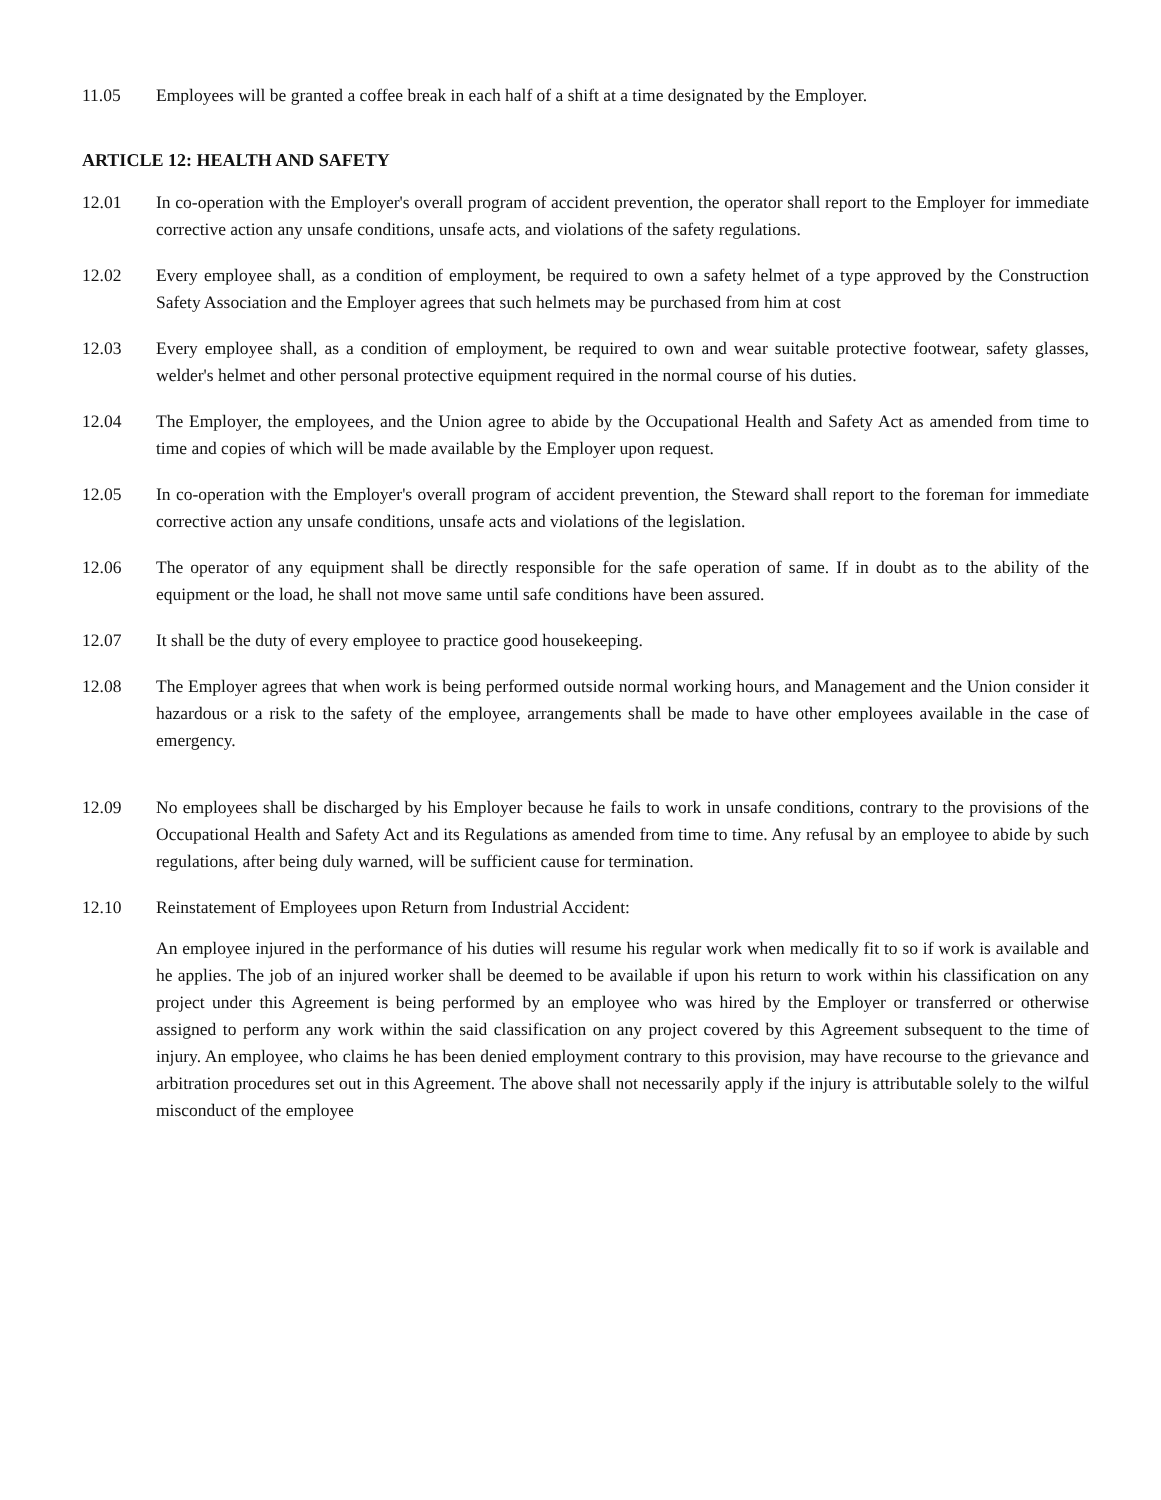11.05 Employees will be granted a coffee break in each half of a shift at a time designated by the Employer.
ARTICLE 12: HEALTH AND SAFETY
12.01 In co-operation with the Employer's overall program of accident prevention, the operator shall report to the Employer for immediate corrective action any unsafe conditions, unsafe acts, and violations of the safety regulations.
12.02 Every employee shall, as a condition of employment, be required to own a safety helmet of a type approved by the Construction Safety Association and the Employer agrees that such helmets may be purchased from him at cost
12.03 Every employee shall, as a condition of employment, be required to own and wear suitable protective footwear, safety glasses, welder's helmet and other personal protective equipment required in the normal course of his duties.
12.04 The Employer, the employees, and the Union agree to abide by the Occupational Health and Safety Act as amended from time to time and copies of which will be made available by the Employer upon request.
12.05 In co-operation with the Employer's overall program of accident prevention, the Steward shall report to the foreman for immediate corrective action any unsafe conditions, unsafe acts and violations of the legislation.
12.06 The operator of any equipment shall be directly responsible for the safe operation of same. If in doubt as to the ability of the equipment or the load, he shall not move same until safe conditions have been assured.
12.07 It shall be the duty of every employee to practice good housekeeping.
12.08 The Employer agrees that when work is being performed outside normal working hours, and Management and the Union consider it hazardous or a risk to the safety of the employee, arrangements shall be made to have other employees available in the case of emergency.
12.09 No employees shall be discharged by his Employer because he fails to work in unsafe conditions, contrary to the provisions of the Occupational Health and Safety Act and its Regulations as amended from time to time. Any refusal by an employee to abide by such regulations, after being duly warned, will be sufficient cause for termination.
12.10 Reinstatement of Employees upon Return from Industrial Accident:
An employee injured in the performance of his duties will resume his regular work when medically fit to so if work is available and he applies. The job of an injured worker shall be deemed to be available if upon his return to work within his classification on any project under this Agreement is being performed by an employee who was hired by the Employer or transferred or otherwise assigned to perform any work within the said classification on any project covered by this Agreement subsequent to the time of injury. An employee, who claims he has been denied employment contrary to this provision, may have recourse to the grievance and arbitration procedures set out in this Agreement. The above shall not necessarily apply if the injury is attributable solely to the wilful misconduct of the employee